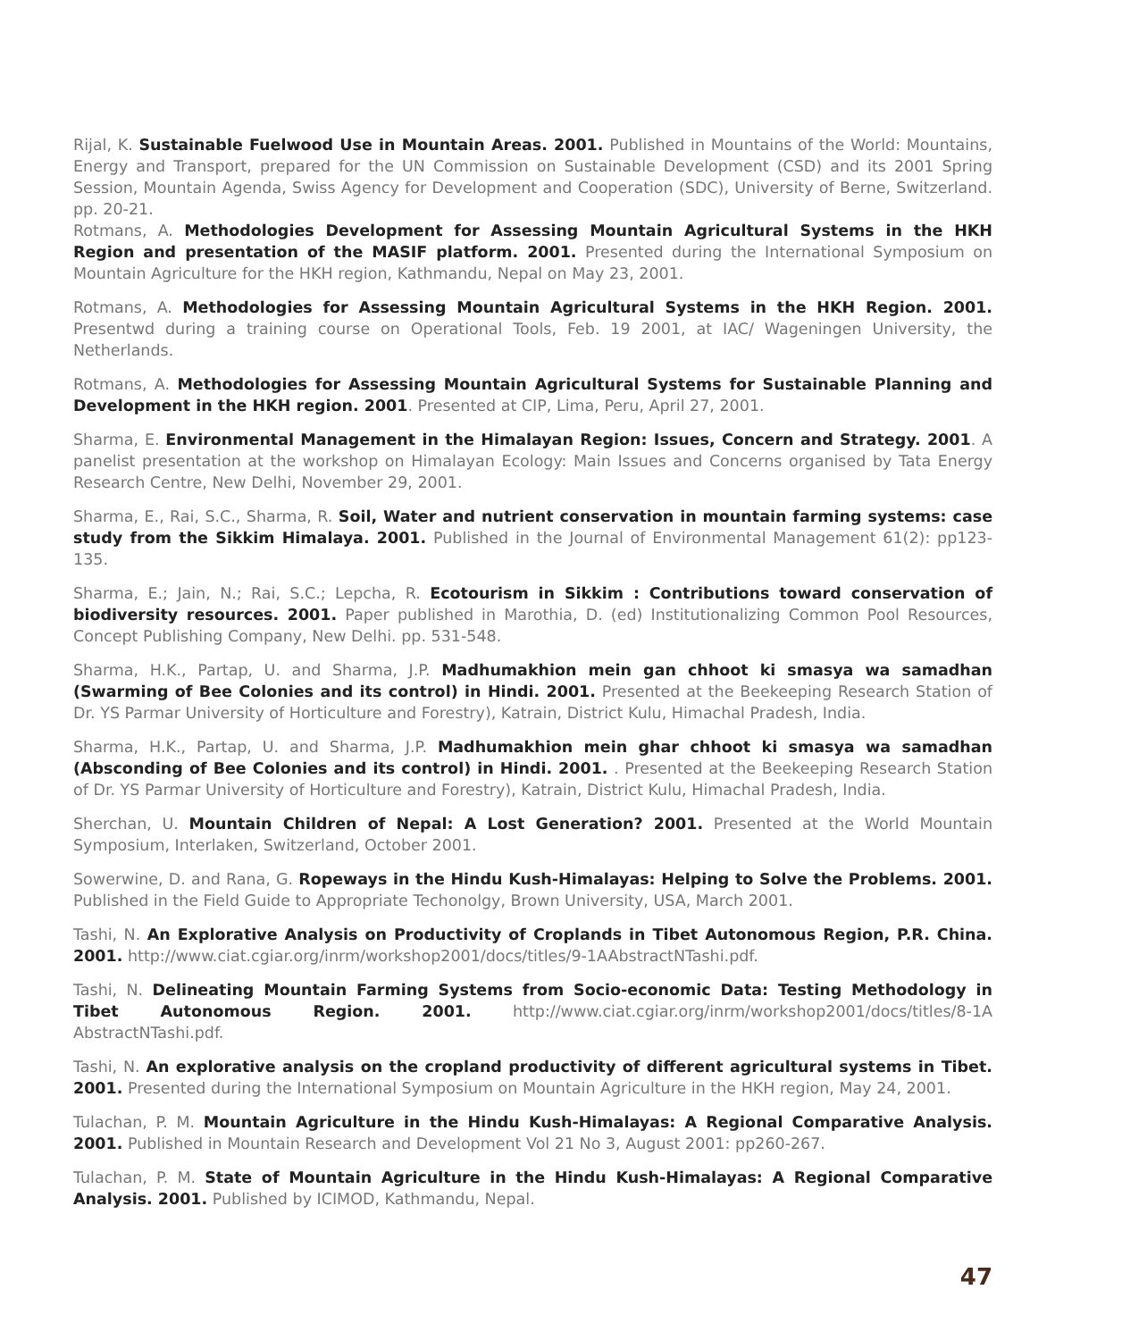Rijal, K. Sustainable Fuelwood Use in Mountain Areas. 2001. Published in Mountains of the World: Mountains, Energy and Transport, prepared for the UN Commission on Sustainable Development (CSD) and its 2001 Spring Session, Mountain Agenda, Swiss Agency for Development and Cooperation (SDC), University of Berne, Switzerland. pp. 20-21.
Rotmans, A. Methodologies Development for Assessing Mountain Agricultural Systems in the HKH Region and presentation of the MASIF platform. 2001. Presented during the International Symposium on Mountain Agriculture for the HKH region, Kathmandu, Nepal on May 23, 2001.
Rotmans, A. Methodologies for Assessing Mountain Agricultural Systems in the HKH Region. 2001. Presentwd during a training course on Operational Tools, Feb. 19 2001, at IAC/ Wageningen University, the Netherlands.
Rotmans, A. Methodologies for Assessing Mountain Agricultural Systems for Sustainable Planning and Development in the HKH region. 2001. Presented at CIP, Lima, Peru, April 27, 2001.
Sharma, E. Environmental Management in the Himalayan Region: Issues, Concern and Strategy. 2001. A panelist presentation at the workshop on Himalayan Ecology: Main Issues and Concerns organised by Tata Energy Research Centre, New Delhi, November 29, 2001.
Sharma, E., Rai, S.C., Sharma, R. Soil, Water and nutrient conservation in mountain farming systems: case study from the Sikkim Himalaya. 2001. Published in the Journal of Environmental Management 61(2): pp123-135.
Sharma, E.; Jain, N.; Rai, S.C.; Lepcha, R. Ecotourism in Sikkim : Contributions toward conservation of biodiversity resources. 2001. Paper published in Marothia, D. (ed) Institutionalizing Common Pool Resources, Concept Publishing Company, New Delhi. pp. 531-548.
Sharma, H.K., Partap, U. and Sharma, J.P. Madhumakhion mein gan chhoot ki smasya wa samadhan (Swarming of Bee Colonies and its control) in Hindi. 2001. Presented at the Beekeeping Research Station of Dr. YS Parmar University of Horticulture and Forestry), Katrain, District Kulu, Himachal Pradesh, India.
Sharma, H.K., Partap, U. and Sharma, J.P. Madhumakhion mein ghar chhoot ki smasya wa samadhan (Absconding of Bee Colonies and its control) in Hindi. 2001. . Presented at the Beekeeping Research Station of Dr. YS Parmar University of Horticulture and Forestry), Katrain, District Kulu, Himachal Pradesh, India.
Sherchan, U. Mountain Children of Nepal: A Lost Generation? 2001. Presented at the World Mountain Symposium, Interlaken, Switzerland, October 2001.
Sowerwine, D. and Rana, G. Ropeways in the Hindu Kush-Himalayas: Helping to Solve the Problems. 2001. Published in the Field Guide to Appropriate Techonolgy, Brown University, USA, March 2001.
Tashi, N. An Explorative Analysis on Productivity of Croplands in Tibet Autonomous Region, P.R. China. 2001. http://www.ciat.cgiar.org/inrm/workshop2001/docs/titles/9-1AAbstractNTashi.pdf.
Tashi, N. Delineating Mountain Farming Systems from Socio-economic Data: Testing Methodology in Tibet Autonomous Region. 2001. http://www.ciat.cgiar.org/inrm/workshop2001/docs/titles/8-1A AbstractNTashi.pdf.
Tashi, N. An explorative analysis on the cropland productivity of different agricultural systems in Tibet. 2001. Presented during the International Symposium on Mountain Agriculture in the HKH region, May 24, 2001.
Tulachan, P. M. Mountain Agriculture in the Hindu Kush-Himalayas: A Regional Comparative Analysis. 2001. Published in Mountain Research and Development Vol 21 No 3, August 2001: pp260-267.
Tulachan, P. M. State of Mountain Agriculture in the Hindu Kush-Himalayas: A Regional Comparative Analysis. 2001. Published by ICIMOD, Kathmandu, Nepal.
47